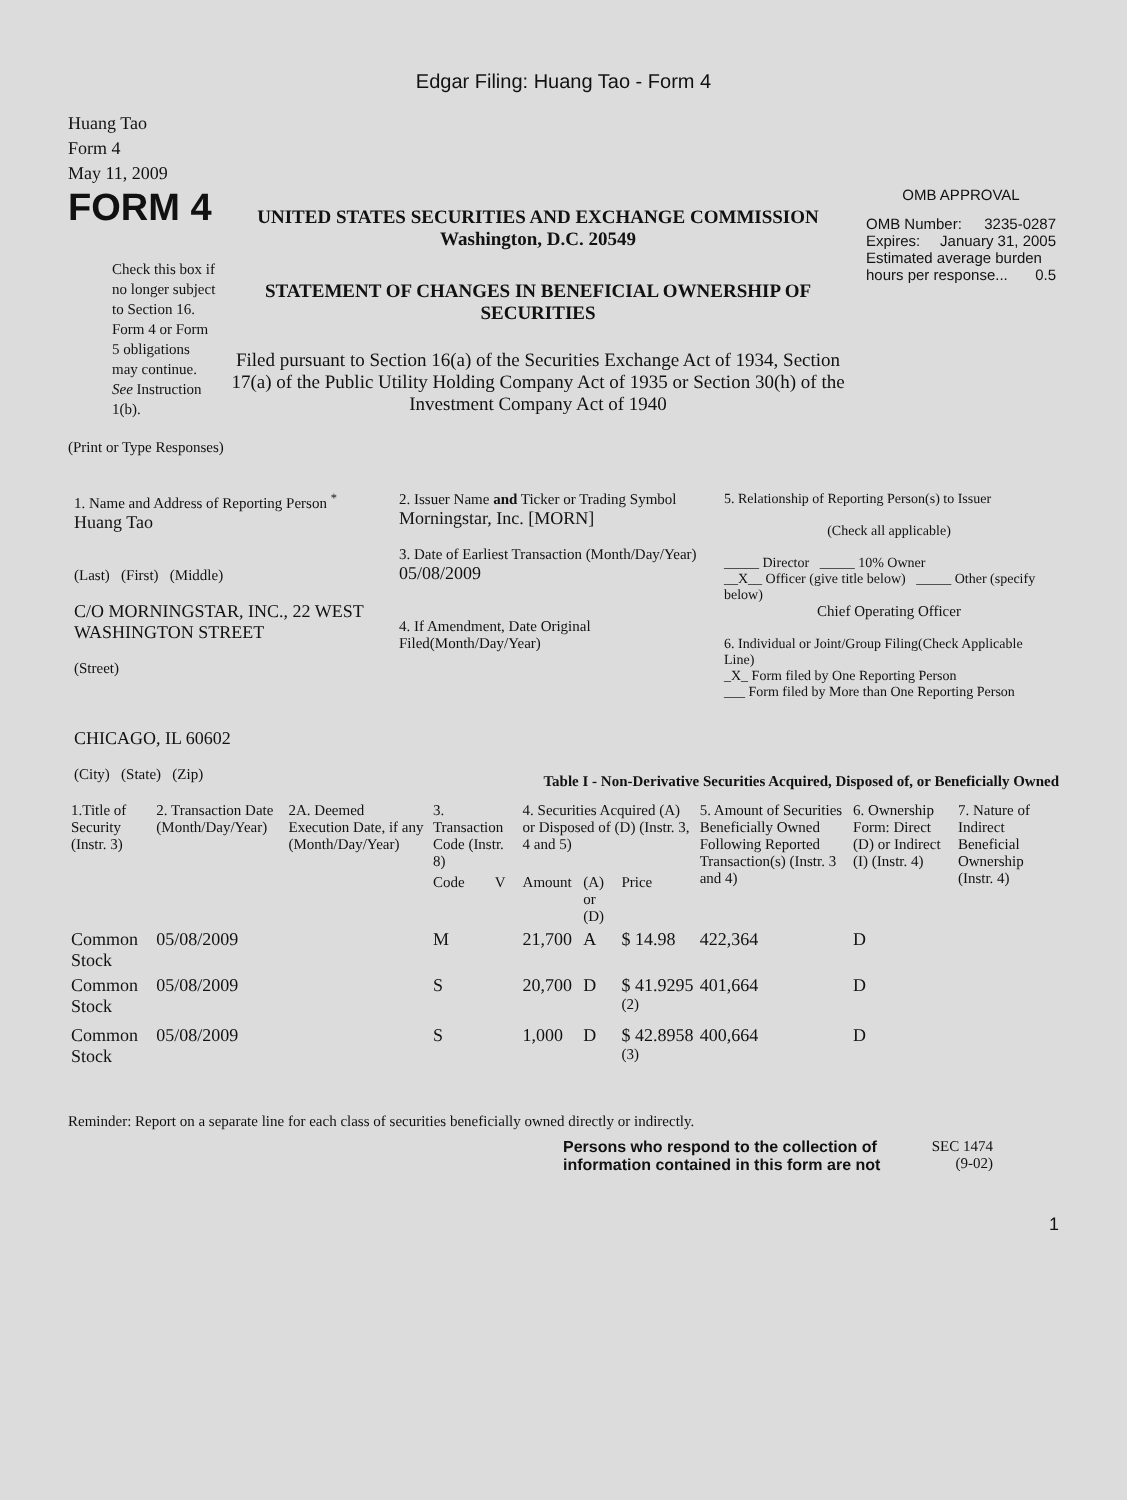Edgar Filing: Huang Tao - Form 4
Huang Tao
Form 4
May 11, 2009
FORM 4
Check this box if no longer subject to Section 16. Form 4 or Form 5 obligations may continue. See Instruction 1(b).
UNITED STATES SECURITIES AND EXCHANGE COMMISSION
Washington, D.C. 20549
STATEMENT OF CHANGES IN BENEFICIAL OWNERSHIP OF SECURITIES
Filed pursuant to Section 16(a) of the Securities Exchange Act of 1934, Section 17(a) of the Public Utility Holding Company Act of 1935 or Section 30(h) of the Investment Company Act of 1940
OMB APPROVAL
OMB Number: 3235-0287
Expires: January 31, 2005
Estimated average burden hours per response... 0.5
(Print or Type Responses)
1. Name and Address of Reporting Person <sup>*</sup>
Huang Tao
(Last) (First) (Middle)
C/O MORNINGSTAR, INC., 22 WEST WASHINGTON STREET
(Street)
CHICAGO, IL 60602
(City) (State) (Zip)
2. Issuer Name and Ticker or Trading Symbol
Morningstar, Inc. [MORN]
3. Date of Earliest Transaction (Month/Day/Year)
05/08/2009
4. If Amendment, Date Original Filed(Month/Day/Year)
5. Relationship of Reporting Person(s) to Issuer
(Check all applicable)
_____ Director _____ 10% Owner
__X__ Officer (give title below) _____ Other (specify below)
Chief Operating Officer
6. Individual or Joint/Group Filing(Check Applicable Line)
_X_ Form filed by One Reporting Person
___ Form filed by More than One Reporting Person
Table I - Non-Derivative Securities Acquired, Disposed of, or Beneficially Owned
| 1.Title of Security (Instr. 3) | 2. Transaction Date (Month/Day/Year) | 2A. Deemed Execution Date, if any (Month/Day/Year) | 3. Transaction Code (Instr. 8) | | 4. Securities Acquired (A) or Disposed of (D) (Instr. 3, 4 and 5) | | | 5. Amount of Securities Beneficially Owned Following Reported Transaction(s) (Instr. 3 and 4) | 6. Ownership Form: Direct (D) or Indirect (I) (Instr. 4) | 7. Nature of Indirect Beneficial Ownership (Instr. 4) |
| --- | --- | --- | --- | --- | --- | --- | --- | --- | --- | --- |
| | | | Code | V | Amount | (A) or (D) | Price | | | |
| Common Stock | 05/08/2009 | | M | | 21,700 | A | $ 14.98 | 422,364 | D | |
| Common Stock | 05/08/2009 | | S | | 20,700 | D | $ 41.9295 <sup>(2)</sup> | 401,664 | D | |
| Common Stock | 05/08/2009 | | S | | 1,000 | D | $ 42.8958 <sup>(3)</sup> | 400,664 | D | |
Reminder: Report on a separate line for each class of securities beneficially owned directly or indirectly.
Persons who respond to the collection of information contained in this form are not
SEC 1474 (9-02)
1